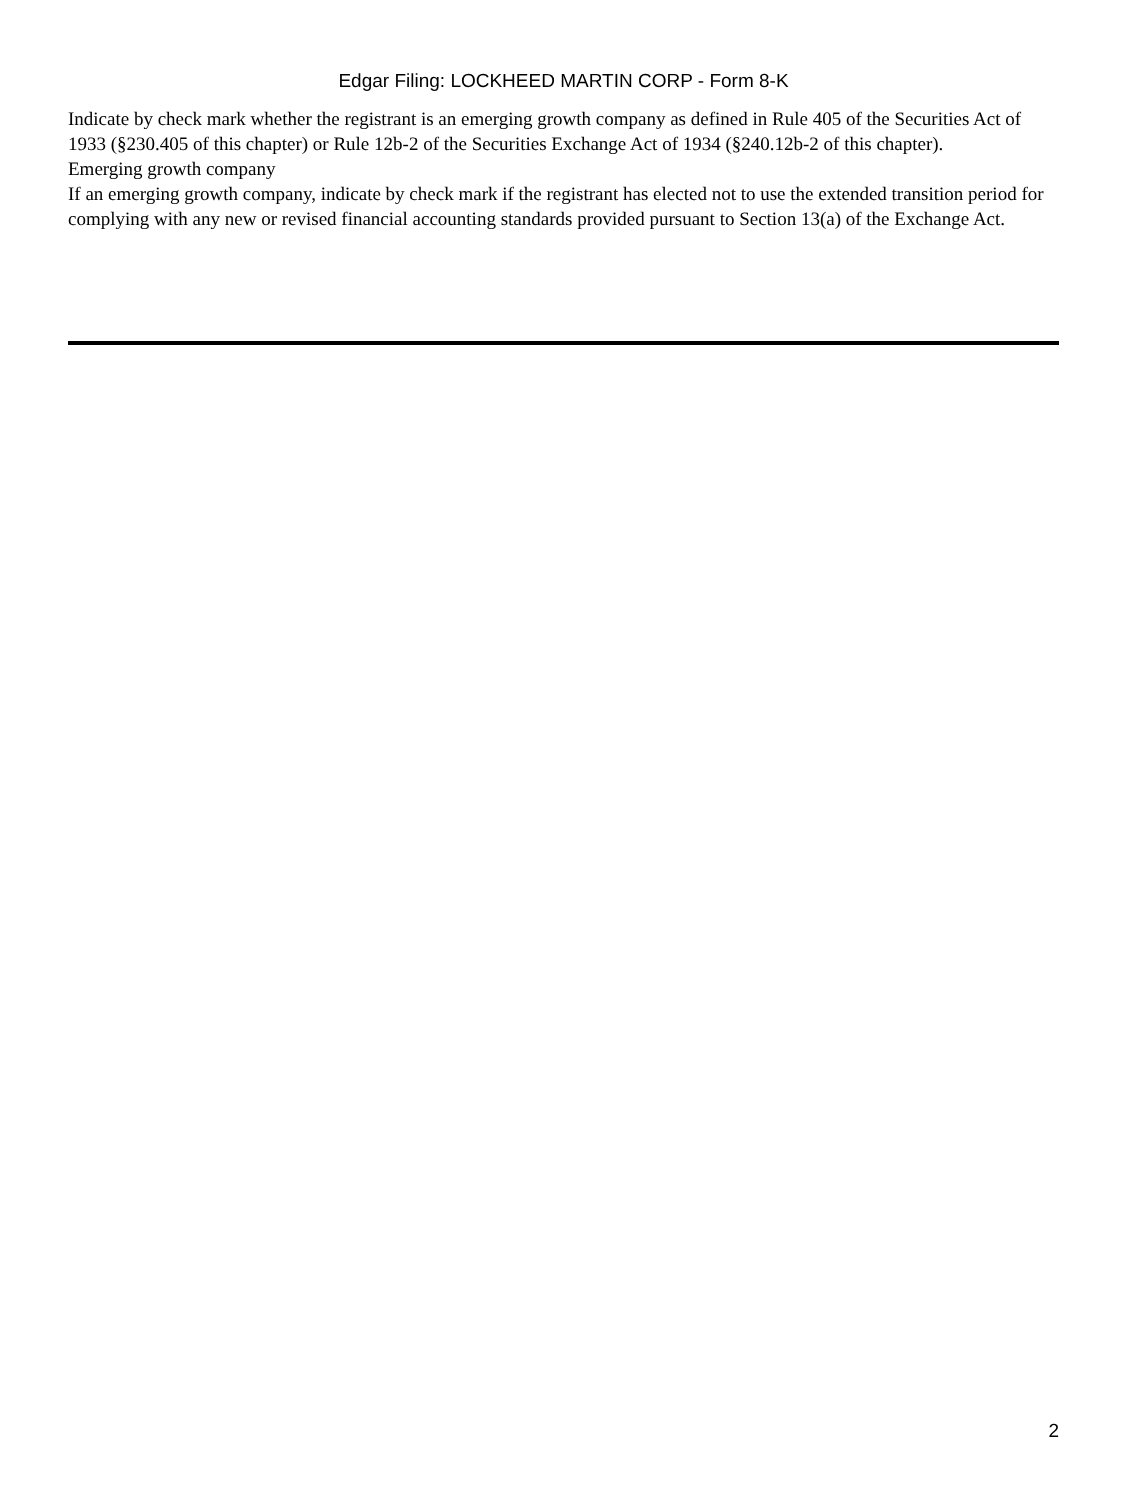Edgar Filing: LOCKHEED MARTIN CORP - Form 8-K
Indicate by check mark whether the registrant is an emerging growth company as defined in Rule 405 of the Securities Act of 1933 (§230.405 of this chapter) or Rule 12b-2 of the Securities Exchange Act of 1934 (§240.12b-2 of this chapter).
Emerging growth company
If an emerging growth company, indicate by check mark if the registrant has elected not to use the extended transition period for complying with any new or revised financial accounting standards provided pursuant to Section 13(a) of the Exchange Act.
2